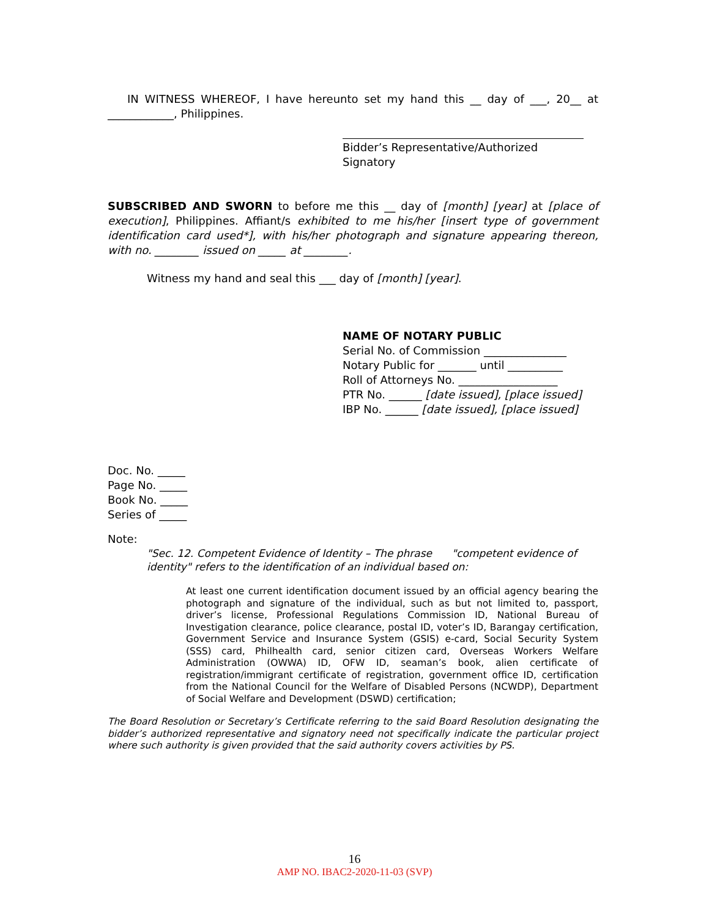IN WITNESS WHEREOF, I have hereunto set my hand this __ day of ___, 20__ at ____________, Philippines.
Bidder’s Representative/Authorized Signatory
SUBSCRIBED AND SWORN to before me this __ day of [month] [year] at [place of execution], Philippines. Affiant/s exhibited to me his/her [insert type of government identification card used*], with his/her photograph and signature appearing thereon, with no. ________ issued on _____ at ________.
Witness my hand and seal this ___ day of [month] [year].
NAME OF NOTARY PUBLIC
Serial No. of Commission _______________
Notary Public for _______ until __________
Roll of Attorneys No. __________________
PTR No. ______ [date issued], [place issued]
IBP No. ______ [date issued], [place issued]
Doc. No. _____
Page No. _____
Book No. _____
Series of _____
Note:
"Sec. 12. Competent Evidence of Identity – The phrase "competent evidence of identity" refers to the identification of an individual based on:
At least one current identification document issued by an official agency bearing the photograph and signature of the individual, such as but not limited to, passport, driver’s license, Professional Regulations Commission ID, National Bureau of Investigation clearance, police clearance, postal ID, voter’s ID, Barangay certification, Government Service and Insurance System (GSIS) e-card, Social Security System (SSS) card, Philhealth card, senior citizen card, Overseas Workers Welfare Administration (OWWA) ID, OFW ID, seaman’s book, alien certificate of registration/immigrant certificate of registration, government office ID, certification from the National Council for the Welfare of Disabled Persons (NCWDP), Department of Social Welfare and Development (DSWD) certification;
The Board Resolution or Secretary’s Certificate referring to the said Board Resolution designating the bidder’s authorized representative and signatory need not specifically indicate the particular project where such authority is given provided that the said authority covers activities by PS.
16
AMP NO. IBAC2-2020-11-03 (SVP)